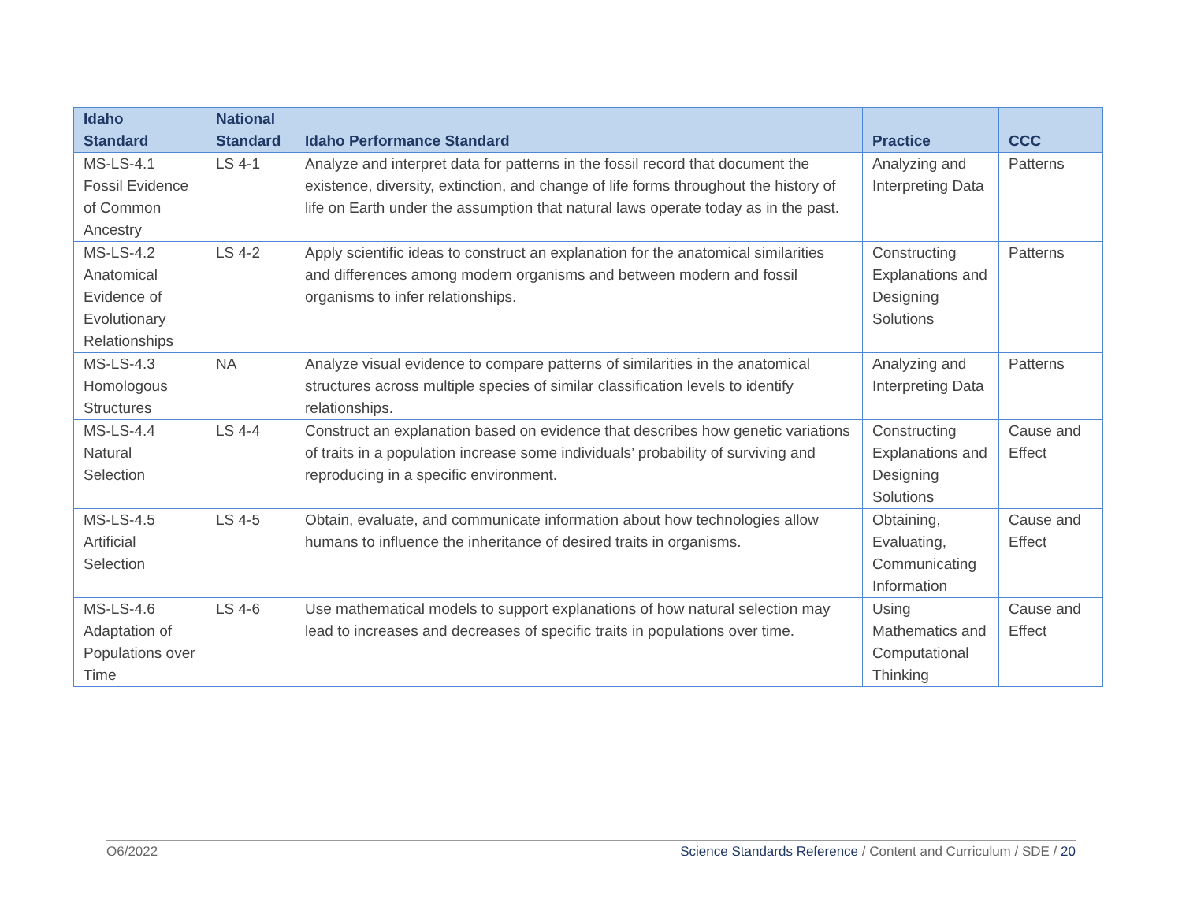| Idaho Standard | National Standard | Idaho Performance Standard | Practice | CCC |
| --- | --- | --- | --- | --- |
| MS-LS-4.1 Fossil Evidence of Common Ancestry | LS 4-1 | Analyze and interpret data for patterns in the fossil record that document the existence, diversity, extinction, and change of life forms throughout the history of life on Earth under the assumption that natural laws operate today as in the past. | Analyzing and Interpreting Data | Patterns |
| MS-LS-4.2 Anatomical Evidence of Evolutionary Relationships | LS 4-2 | Apply scientific ideas to construct an explanation for the anatomical similarities and differences among modern organisms and between modern and fossil organisms to infer relationships. | Constructing Explanations and Designing Solutions | Patterns |
| MS-LS-4.3 Homologous Structures | NA | Analyze visual evidence to compare patterns of similarities in the anatomical structures across multiple species of similar classification levels to identify relationships. | Analyzing and Interpreting Data | Patterns |
| MS-LS-4.4 Natural Selection | LS 4-4 | Construct an explanation based on evidence that describes how genetic variations of traits in a population increase some individuals’ probability of surviving and reproducing in a specific environment. | Constructing Explanations and Designing Solutions | Cause and Effect |
| MS-LS-4.5 Artificial Selection | LS 4-5 | Obtain, evaluate, and communicate information about how technologies allow humans to influence the inheritance of desired traits in organisms. | Obtaining, Evaluating, Communicating Information | Cause and Effect |
| MS-LS-4.6 Adaptation of Populations over Time | LS 4-6 | Use mathematical models to support explanations of how natural selection may lead to increases and decreases of specific traits in populations over time. | Using Mathematics and Computational Thinking | Cause and Effect |
O6/2022 Science Standards Reference / Content and Curriculum / SDE / 20